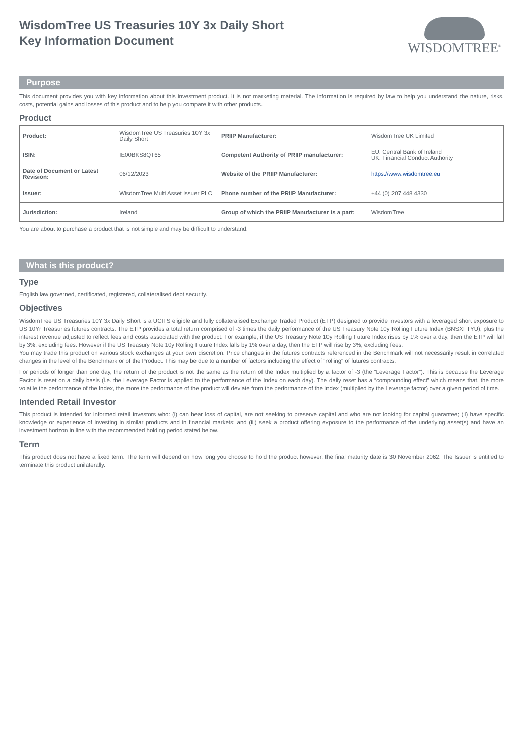WisdomTree US Treasuries 10Y 3x Daily Short
Key Information Document
WISDOMTREE<sup>®</sup>
Purpose
This document provides you with key information about this investment product. It is not marketing material. The information is required by law to help you understand the nature, risks, costs, potential gains and losses of this product and to help you compare it with other products.
Product
| Product: | WisdomTree US Treasuries 10Y 3x Daily Short | PRIIP Manufacturer: | WisdomTree UK Limited |
| ISIN: | IE00BKS8QT65 | Competent Authority of PRIIP manufacturer: | EU: Central Bank of Ireland UK: Financial Conduct Authority |
| Date of Document or Latest Revision: | 06/12/2023 | Website of the PRIIP Manufacturer: | https://www.wisdomtree.eu |
| Issuer: | WisdomTree Multi Asset Issuer PLC | Phone number of the PRIIP Manufacturer: | +44 (0) 207 448 4330 |
| Jurisdiction: | Ireland | Group of which the PRIIP Manufacturer is a part: | WisdomTree |
You are about to purchase a product that is not simple and may be difficult to understand.
What is this product?
Type
English law governed, certificated, registered, collateralised debt security.
Objectives
WisdomTree US Treasuries 10Y 3x Daily Short is a UCITS eligible and fully collateralised Exchange Traded Product (ETP) designed to provide investors with a leveraged short exposure to US 10Yr Treasuries futures contracts. The ETP provides a total return comprised of -3 times the daily performance of the US Treasury Note 10y Rolling Future Index (BNSXFTYU), plus the interest revenue adjusted to reflect fees and costs associated with the product. For example, if the US Treasury Note 10y Rolling Future Index rises by 1% over a day, then the ETP will fall by 3%, excluding fees. However if the US Treasury Note 10y Rolling Future Index falls by 1% over a day, then the ETP will rise by 3%, excluding fees.
You may trade this product on various stock exchanges at your own discretion. Price changes in the futures contracts referenced in the Benchmark will not necessarily result in correlated changes in the level of the Benchmark or of the Product. This may be due to a number of factors including the effect of "rolling" of futures contracts.
For periods of longer than one day, the return of the product is not the same as the return of the Index multiplied by a factor of -3 (the “Leverage Factor”). This is because the Leverage Factor is reset on a daily basis (i.e. the Leverage Factor is applied to the performance of the Index on each day). The daily reset has a “compounding effect” which means that, the more volatile the performance of the Index, the more the performance of the product will deviate from the performance of the Index (multiplied by the Leverage factor) over a given period of time.
Intended Retail Investor
This product is intended for informed retail investors who: (i) can bear loss of capital, are not seeking to preserve capital and who are not looking for capital guarantee; (ii) have specific knowledge or experience of investing in similar products and in financial markets; and (iii) seek a product offering exposure to the performance of the underlying asset(s) and have an investment horizon in line with the recommended holding period stated below.
Term
This product does not have a fixed term. The term will depend on how long you choose to hold the product however, the final maturity date is 30 November 2062. The Issuer is entitled to terminate this product unilaterally.